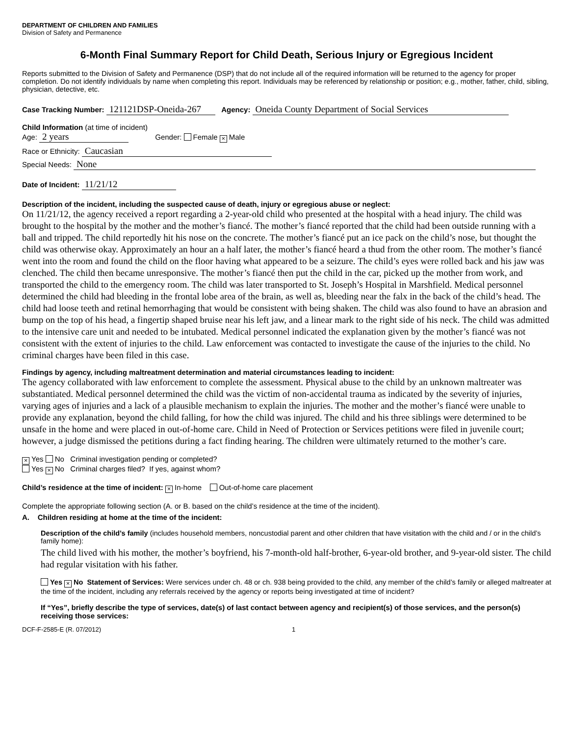DEPARTMENT OF CHILDREN AND FAMILIES
Division of Safety and Permanence
6-Month Final Summary Report for Child Death, Serious Injury or Egregious Incident
Reports submitted to the Division of Safety and Permanence (DSP) that do not include all of the required information will be returned to the agency for proper completion. Do not identify individuals by name when completing this report. Individuals may be referenced by relationship or position; e.g., mother, father, child, sibling, physician, detective, etc.
Case Tracking Number: 121121DSP-Oneida-267 Agency: Oneida County Department of Social Services
Child Information (at time of incident)
Age: 2 years Gender: Female × Male
Race or Ethnicity: Caucasian
Special Needs: None
Date of Incident: 11/21/12
Description of the incident, including the suspected cause of death, injury or egregious abuse or neglect:
On 11/21/12, the agency received a report regarding a 2-year-old child who presented at the hospital with a head injury. The child was brought to the hospital by the mother and the mother’s fiancé. The mother’s fiancé reported that the child had been outside running with a ball and tripped. The child reportedly hit his nose on the concrete. The mother’s fiancé put an ice pack on the child’s nose, but thought the child was otherwise okay. Approximately an hour an a half later, the mother’s fiancé heard a thud from the other room. The mother’s fiancé went into the room and found the child on the floor having what appeared to be a seizure. The child’s eyes were rolled back and his jaw was clenched. The child then became unresponsive. The mother’s fiancé then put the child in the car, picked up the mother from work, and transported the child to the emergency room. The child was later transported to St. Joseph’s Hospital in Marshfield. Medical personnel determined the child had bleeding in the frontal lobe area of the brain, as well as, bleeding near the falx in the back of the child’s head. The child had loose teeth and retinal hemorrhaging that would be consistent with being shaken. The child was also found to have an abrasion and bump on the top of his head, a fingertip shaped bruise near his left jaw, and a linear mark to the right side of his neck. The child was admitted to the intensive care unit and needed to be intubated. Medical personnel indicated the explanation given by the mother’s fiancé was not consistent with the extent of injuries to the child. Law enforcement was contacted to investigate the cause of the injuries to the child. No criminal charges have been filed in this case.
Findings by agency, including maltreatment determination and material circumstances leading to incident:
The agency collaborated with law enforcement to complete the assessment. Physical abuse to the child by an unknown maltreater was substantiated. Medical personnel determined the child was the victim of non-accidental trauma as indicated by the severity of injuries, varying ages of injuries and a lack of a plausible mechanism to explain the injuries. The mother and the mother’s fiancé were unable to provide any explanation, beyond the child falling, for how the child was injured. The child and his three siblings were determined to be unsafe in the home and were placed in out-of-home care. Child in Need of Protection or Services petitions were filed in juvenile court; however, a judge dismissed the petitions during a fact finding hearing. The children were ultimately returned to the mother’s care.
× Yes No Criminal investigation pending or completed?
Yes × No Criminal charges filed? If yes, against whom?
Child’s residence at the time of incident: × In-home Out-of-home care placement
Complete the appropriate following section (A. or B. based on the child’s residence at the time of the incident).
A. Children residing at home at the time of the incident:
Description of the child’s family (includes household members, noncustodial parent and other children that have visitation with the child and / or in the child’s family home):
The child lived with his mother, the mother’s boyfriend, his 7-month-old half-brother, 6-year-old brother, and 9-year-old sister. The child had regular visitation with his father.
Yes × No Statement of Services: Were services under ch. 48 or ch. 938 being provided to the child, any member of the child’s family or alleged maltreater at the time of the incident, including any referrals received by the agency or reports being investigated at time of incident?
If “Yes”, briefly describe the type of services, date(s) of last contact between agency and recipient(s) of those services, and the person(s) receiving those services:
DCF-F-2585-E (R. 07/2012) 1